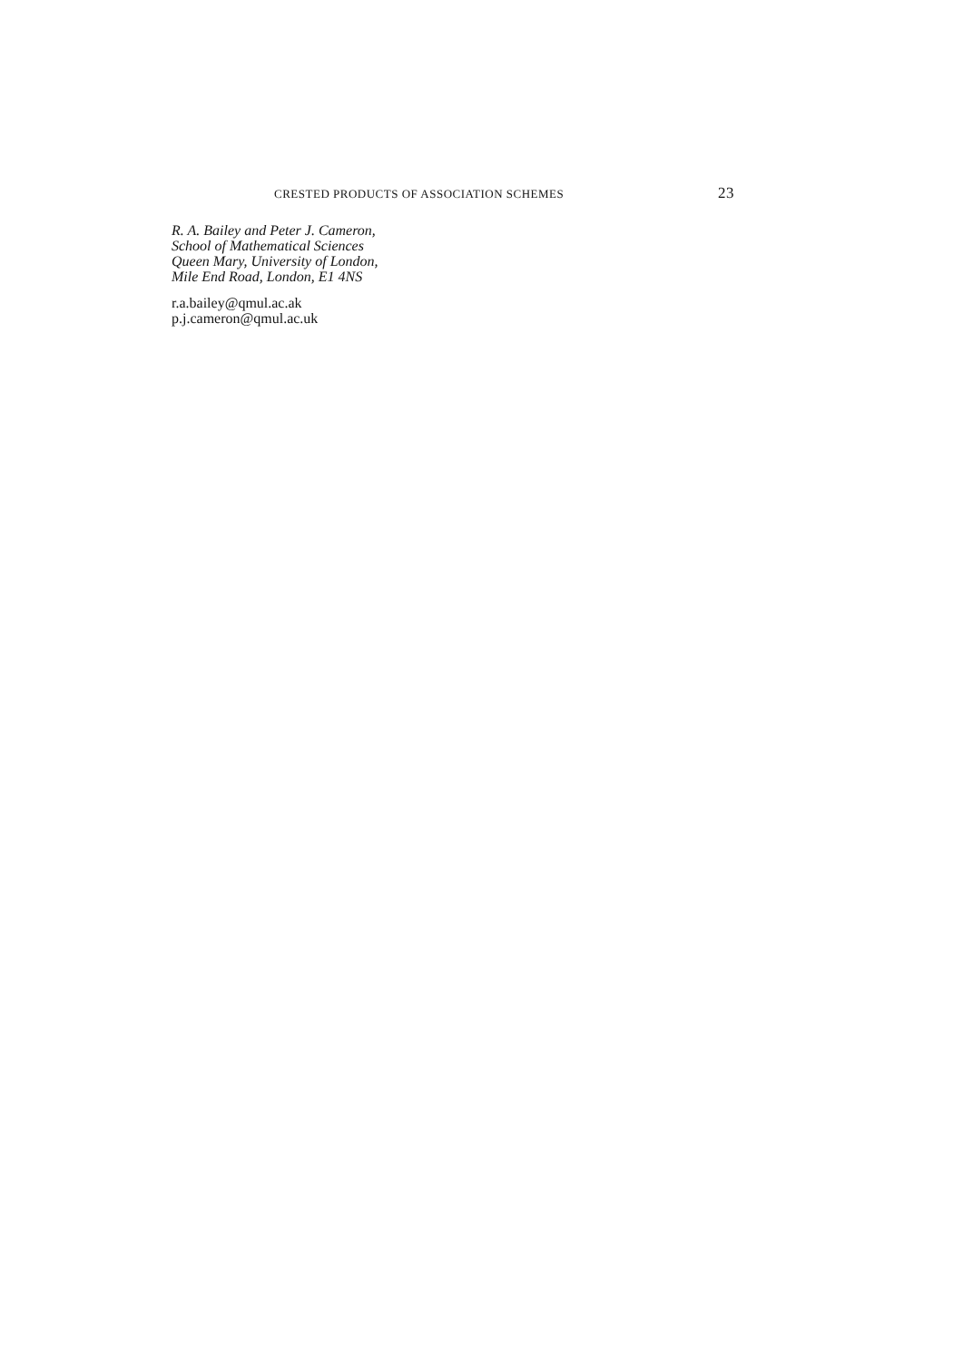CRESTED PRODUCTS OF ASSOCIATION SCHEMES 23
R. A. Bailey and Peter J. Cameron,
School of Mathematical Sciences
Queen Mary, University of London,
Mile End Road, London, E1 4NS
r.a.bailey@qmul.ac.ak
p.j.cameron@qmul.ac.uk